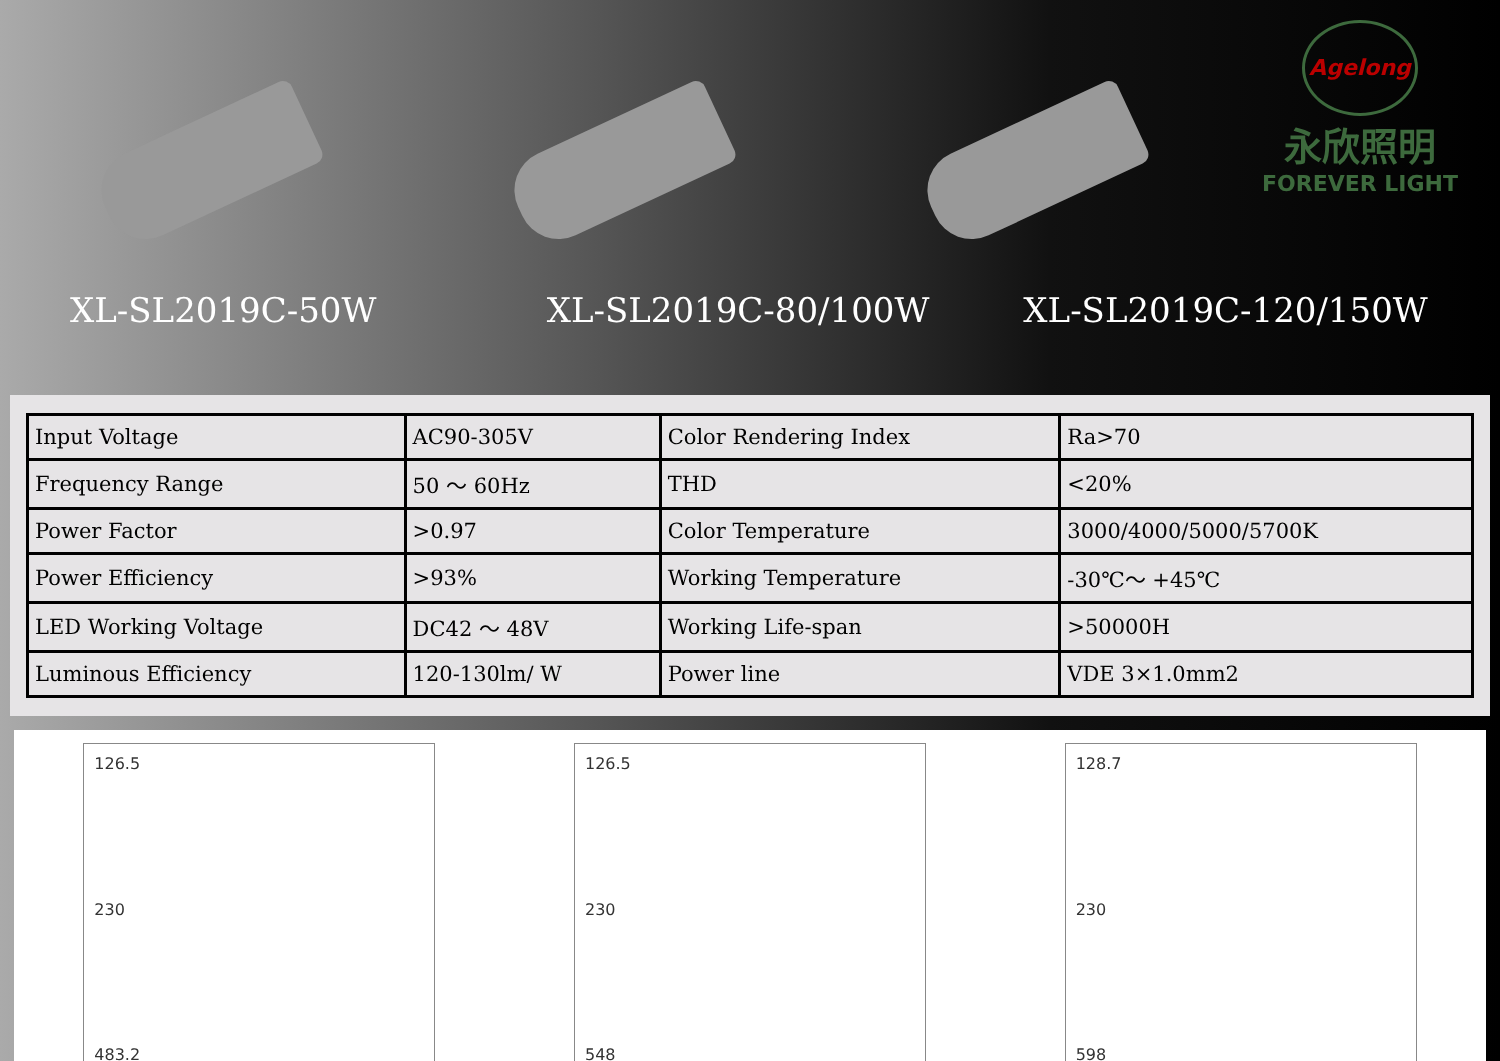Agelong
永欣照明
FOREVER LIGHT
XL-SL2019C-50W XL-SL2019C-80/100W XL-SL2019C-120/150W
| Input Voltage | AC90-305V | Color Rendering Index | Ra>70 |
| Frequency Range | 50 ～ 60Hz | THD | <20% |
| Power Factor | >0.97 | Color Temperature | 3000/4000/5000/5700K |
| Power Efficiency | >93% | Working Temperature | -30℃～ +45℃ |
| LED Working Voltage | DC42 ～ 48V | Working Life-span | >50000H |
| Luminous Efficiency | 120-130lm/ W | Power line | VDE 3×1.0mm2 |
126.5
230
483.2
126.5
230
548
128.7
230
598